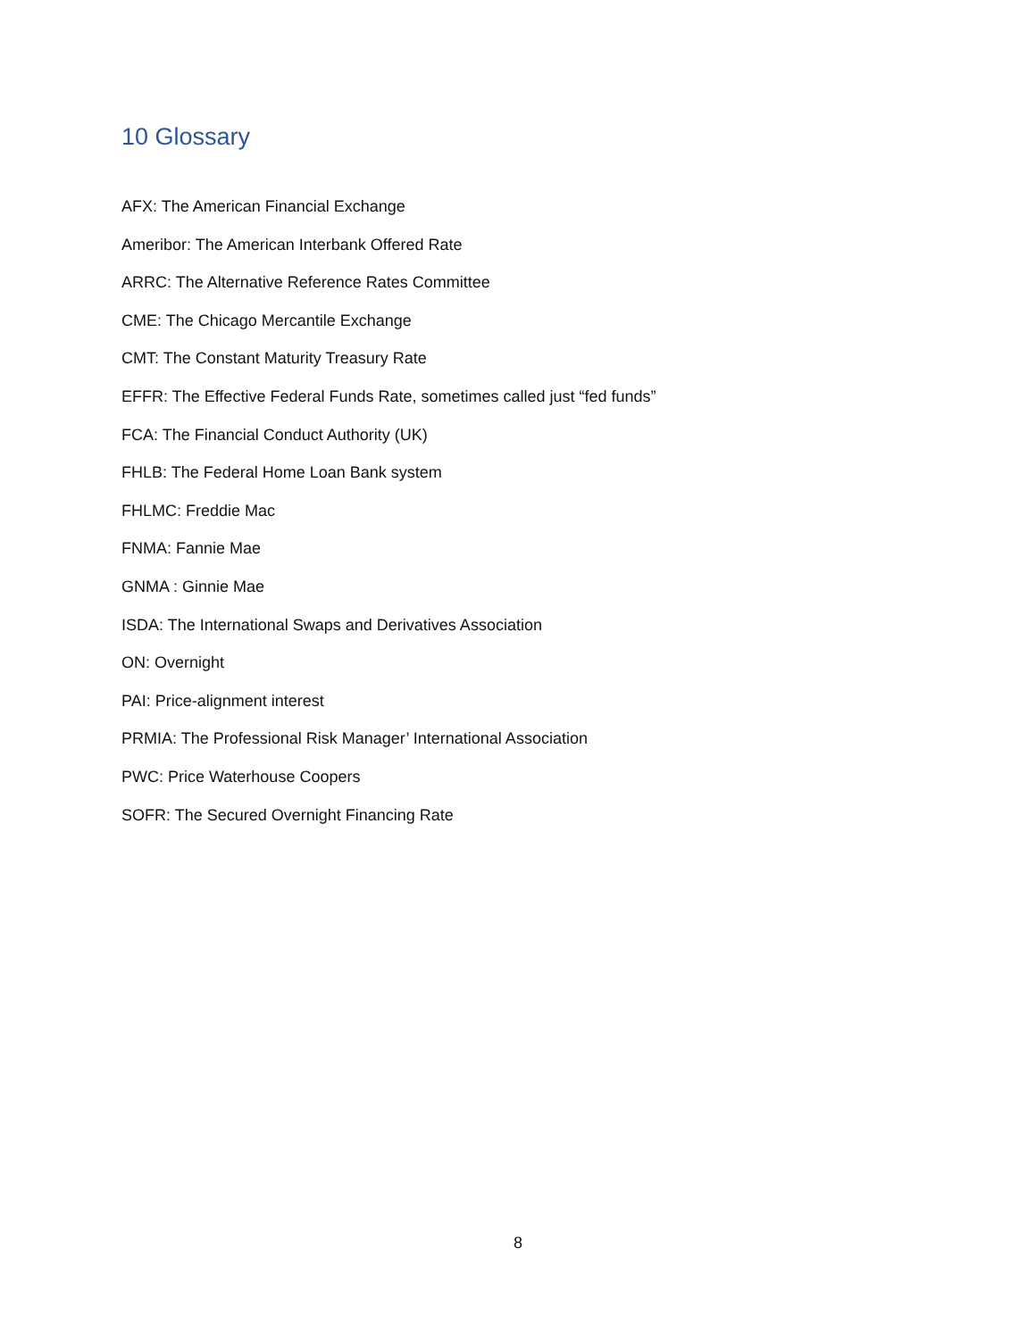10 Glossary
AFX: The American Financial Exchange
Ameribor: The American Interbank Offered Rate
ARRC: The Alternative Reference Rates Committee
CME: The Chicago Mercantile Exchange
CMT: The Constant Maturity Treasury Rate
EFFR: The Effective Federal Funds Rate, sometimes called just “fed funds”
FCA: The Financial Conduct Authority (UK)
FHLB: The Federal Home Loan Bank system
FHLMC: Freddie Mac
FNMA: Fannie Mae
GNMA : Ginnie Mae
ISDA: The International Swaps and Derivatives Association
ON: Overnight
PAI: Price-alignment interest
PRMIA: The Professional Risk Manager’ International Association
PWC: Price Waterhouse Coopers
SOFR: The Secured Overnight Financing Rate
8